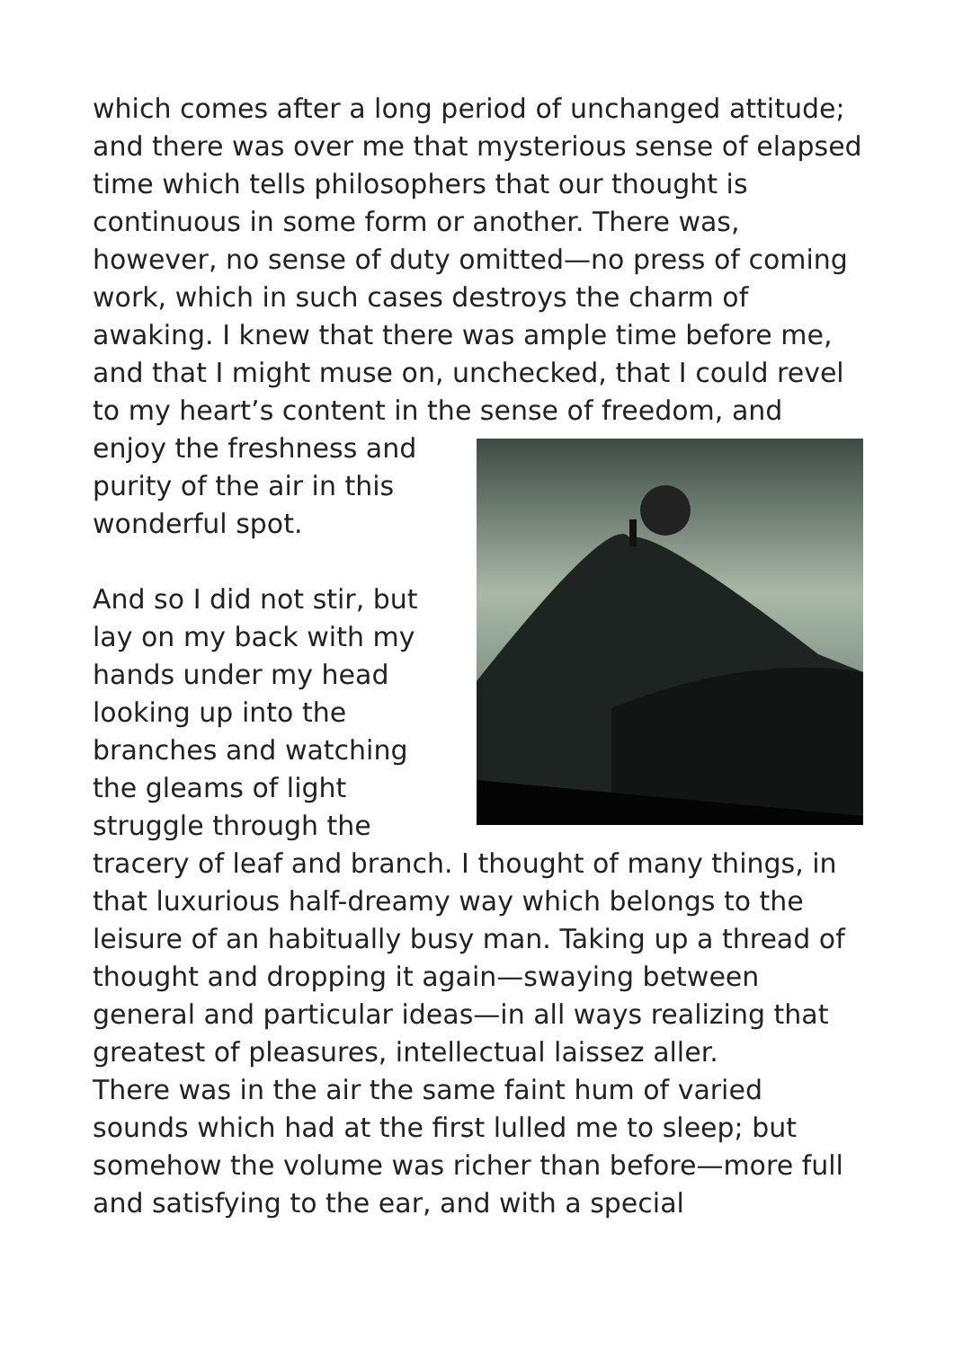which comes after a long period of unchanged attitude; and there was over me that mysterious sense of elapsed time which tells philosophers that our thought is continuous in some form or another. There was, however, no sense of duty omitted—no press of coming work, which in such cases destroys the charm of awaking. I knew that there was ample time before me, and that I might muse on, unchecked, that I could revel to my heart’s content in the sense of freedom, and enjoy the freshness and purity of the air in this wonderful spot.
And so I did not stir, but lay on my back with my hands under my head looking up into the branches and watching the gleams of light struggle through the tracery of leaf and branch. I thought of many things, in that luxurious half-dreamy way which belongs to the leisure of an habitually busy man. Taking up a thread of thought and dropping it again—swaying between general and particular ideas—in all ways realizing that greatest of pleasures, intellectual laissez aller.
There was in the air the same faint hum of varied sounds which had at the first lulled me to sleep; but somehow the volume was richer than before—more full and satisfying to the ear, and with a special